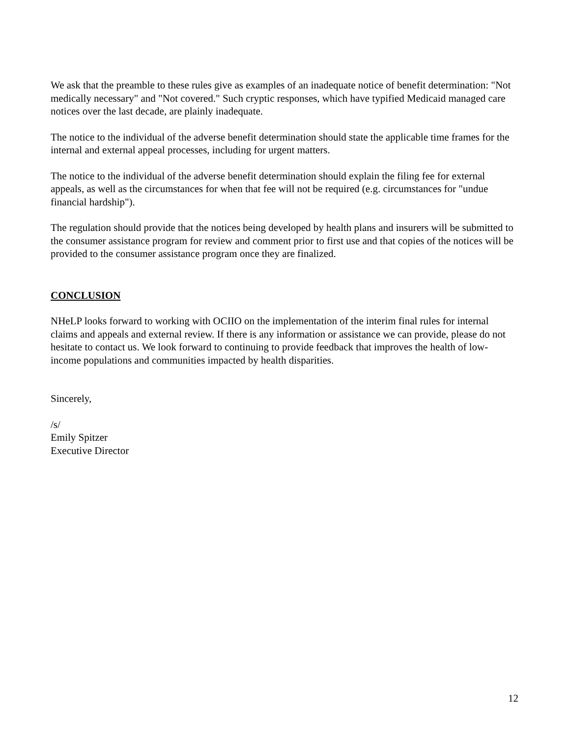We ask that the preamble to these rules give as examples of an inadequate notice of benefit determination: "Not medically necessary" and "Not covered." Such cryptic responses, which have typified Medicaid managed care notices over the last decade, are plainly inadequate.
The notice to the individual of the adverse benefit determination should state the applicable time frames for the internal and external appeal processes, including for urgent matters.
The notice to the individual of the adverse benefit determination should explain the filing fee for external appeals, as well as the circumstances for when that fee will not be required (e.g. circumstances for "undue financial hardship").
The regulation should provide that the notices being developed by health plans and insurers will be submitted to the consumer assistance program for review and comment prior to first use and that copies of the notices will be provided to the consumer assistance program once they are finalized.
CONCLUSION
NHeLP looks forward to working with OCIIO on the implementation of the interim final rules for internal claims and appeals and external review. If there is any information or assistance we can provide, please do not hesitate to contact us. We look forward to continuing to provide feedback that improves the health of low-income populations and communities impacted by health disparities.
Sincerely,
/s/
Emily Spitzer
Executive Director
12